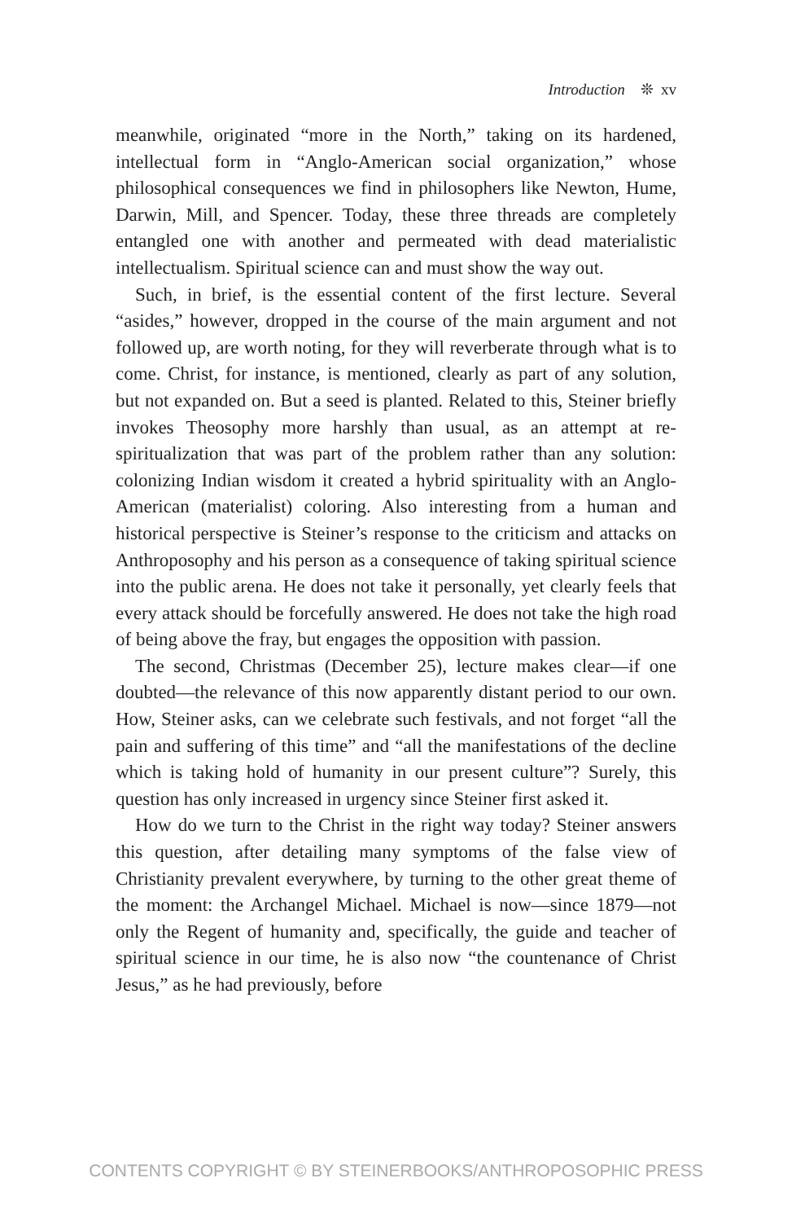Introduction ❊ xv
meanwhile, originated “more in the North,” taking on its hardened, intellectual form in “Anglo-American social organization,” whose philosophical consequences we find in philosophers like Newton, Hume, Darwin, Mill, and Spencer. Today, these three threads are completely entangled one with another and permeated with dead materialistic intellectualism. Spiritual science can and must show the way out.
Such, in brief, is the essential content of the first lecture. Several “asides,” however, dropped in the course of the main argument and not followed up, are worth noting, for they will reverberate through what is to come. Christ, for instance, is mentioned, clearly as part of any solution, but not expanded on. But a seed is planted. Related to this, Steiner briefly invokes Theosophy more harshly than usual, as an attempt at re-spiritualization that was part of the problem rather than any solution: colonizing Indian wisdom it created a hybrid spirituality with an Anglo-American (materialist) coloring. Also interesting from a human and historical perspective is Steiner’s response to the criticism and attacks on Anthroposophy and his person as a consequence of taking spiritual science into the public arena. He does not take it personally, yet clearly feels that every attack should be forcefully answered. He does not take the high road of being above the fray, but engages the opposition with passion.
The second, Christmas (December 25), lecture makes clear—if one doubted—the relevance of this now apparently distant period to our own. How, Steiner asks, can we celebrate such festivals, and not forget “all the pain and suffering of this time” and “all the manifestations of the decline which is taking hold of humanity in our present culture”? Surely, this question has only increased in urgency since Steiner first asked it.
How do we turn to the Christ in the right way today? Steiner answers this question, after detailing many symptoms of the false view of Christianity prevalent everywhere, by turning to the other great theme of the moment: the Archangel Michael. Michael is now—since 1879—not only the Regent of humanity and, specifically, the guide and teacher of spiritual science in our time, he is also now “the countenance of Christ Jesus,” as he had previously, before
CONTENTS COPYRIGHT © BY STEINERBOOKS/ANTHROPOSOPHIC PRESS